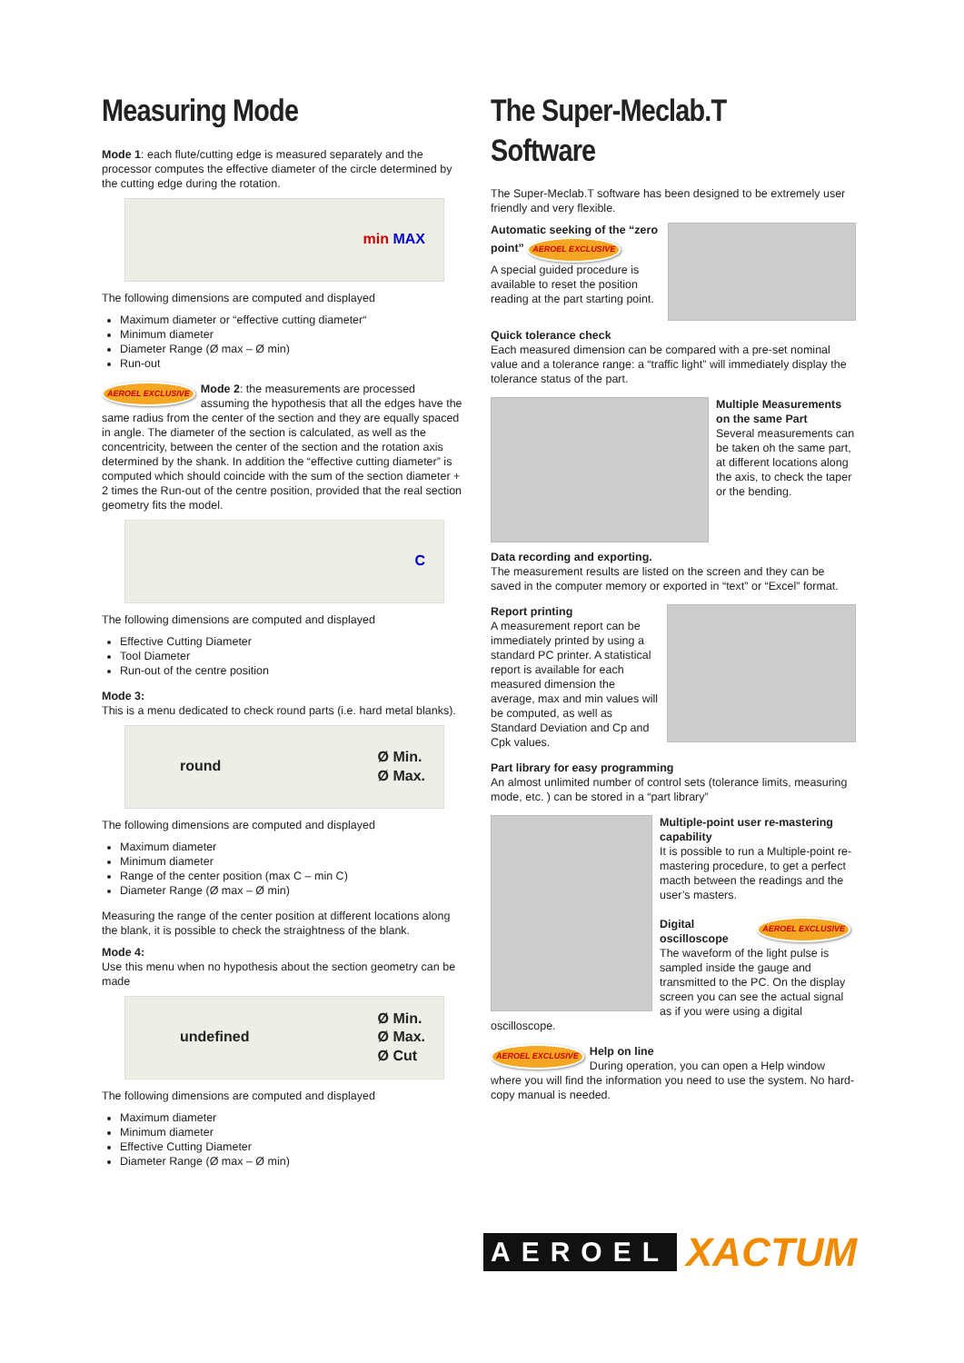Measuring Mode
Mode 1: each flute/cutting edge is measured separately and the processor computes the effective diameter of the circle determined by the cutting edge during the rotation.
min MAX
The following dimensions are computed and displayed
Maximum diameter or “effective cutting diameter“
Minimum diameter
Diameter Range (Ø max – Ø min)
Run-out
AEROEL EXCLUSIVE Mode 2: the measurements are processed assuming the hypothesis that all the edges have the same radius from the center of the section and they are equally spaced in angle. The diameter of the section is calculated, as well as the concentricity, between the center of the section and the rotation axis determined by the shank. In addition the “effective cutting diameter” is computed which should coincide with the sum of the section diameter + 2 times the Run-out of the centre position, provided that the real section geometry fits the model.
C
The following dimensions are computed and displayed
Effective Cutting Diameter
Tool Diameter
Run-out of the centre position
Mode 3:
This is a menu dedicated to check round parts (i.e. hard metal blanks).
round Ø Min.
Ø Max.
The following dimensions are computed and displayed
Maximum diameter
Minimum diameter
Range of the center position (max C – min C)
Diameter Range (Ø max – Ø min)
Measuring the range of the center position at different locations along the blank, it is possible to check the straightness of the blank.
Mode 4:
Use this menu when no hypothesis about the section geometry can be made
undefined Ø Min.
Ø Max.
Ø Cut
The following dimensions are computed and displayed
Maximum diameter
Minimum diameter
Effective Cutting Diameter
Diameter Range (Ø max – Ø min)
The Super-Meclab.T Software
The Super-Meclab.T software has been designed to be extremely user friendly and very flexible.
Automatic seeking of the “zero point” AEROEL EXCLUSIVE
A special guided procedure is available to reset the position reading at the part starting point.
Quick tolerance check
Each measured dimension can be compared with a pre-set nominal value and a tolerance range: a “traffic light” will immediately display the tolerance status of the part.
Multiple Measurements on the same Part
Several measurements can be taken oh the same part, at different locations along the axis, to check the taper or the bending.
Data recording and exporting.
The measurement results are listed on the screen and they can be saved in the computer memory or exported in “text” or “Excel” format.
Report printing
A measurement report can be immediately printed by using a standard PC printer. A statistical report is available for each measured dimension the average, max and min values will be computed, as well as Standard Deviation and Cp and Cpk values.
Part library for easy programming
An almost unlimited number of control sets (tolerance limits, measuring mode, etc. ) can be stored in a “part library”
Multiple-point user re-mastering capability
It is possible to run a Multiple-point re-mastering procedure, to get a perfect macth between the readings and the user’s masters.
AEROEL EXCLUSIVE Digital oscilloscope
The waveform of the light pulse is sampled inside the gauge and transmitted to the PC. On the display screen you can see the actual signal as if you were using a digital oscilloscope.
AEROEL EXCLUSIVE Help on line
During operation, you can open a Help window where you will find the information you need to use the system. No hard-copy manual is needed.
AEROEL XACTUM